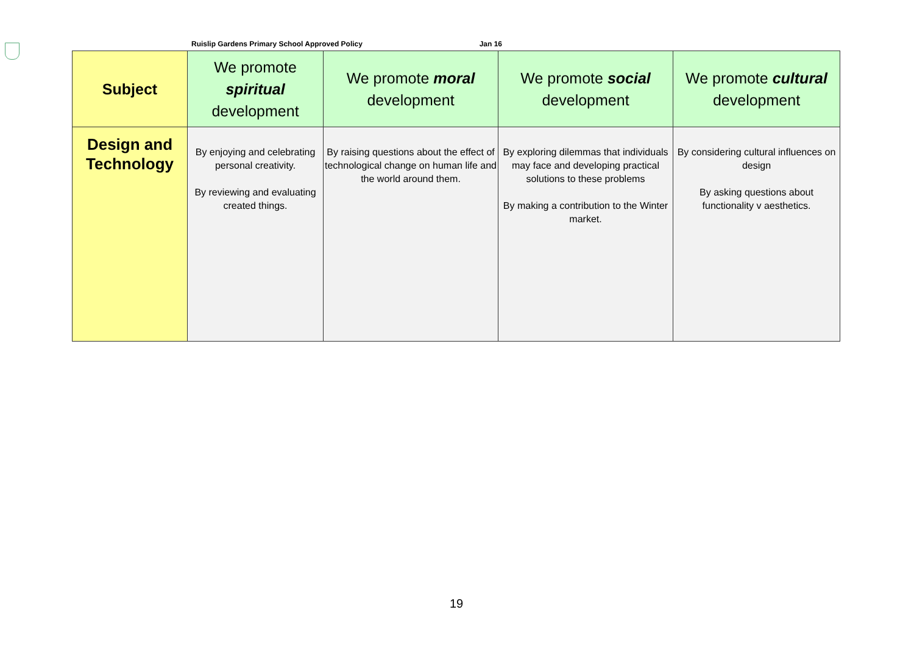Ruislip Gardens Primary School Approved Policy Jan 16
| Subject | We promote spiritual development | We promote moral development | We promote social development | We promote cultural development |
| --- | --- | --- | --- | --- |
| Design and Technology | By enjoying and celebrating personal creativity. By reviewing and evaluating created things. | By raising questions about the effect of technological change on human life and the world around them. | By exploring dilemmas that individuals may face and developing practical solutions to these problems By making a contribution to the Winter market. | By considering cultural influences on design By asking questions about functionality v aesthetics. |
19